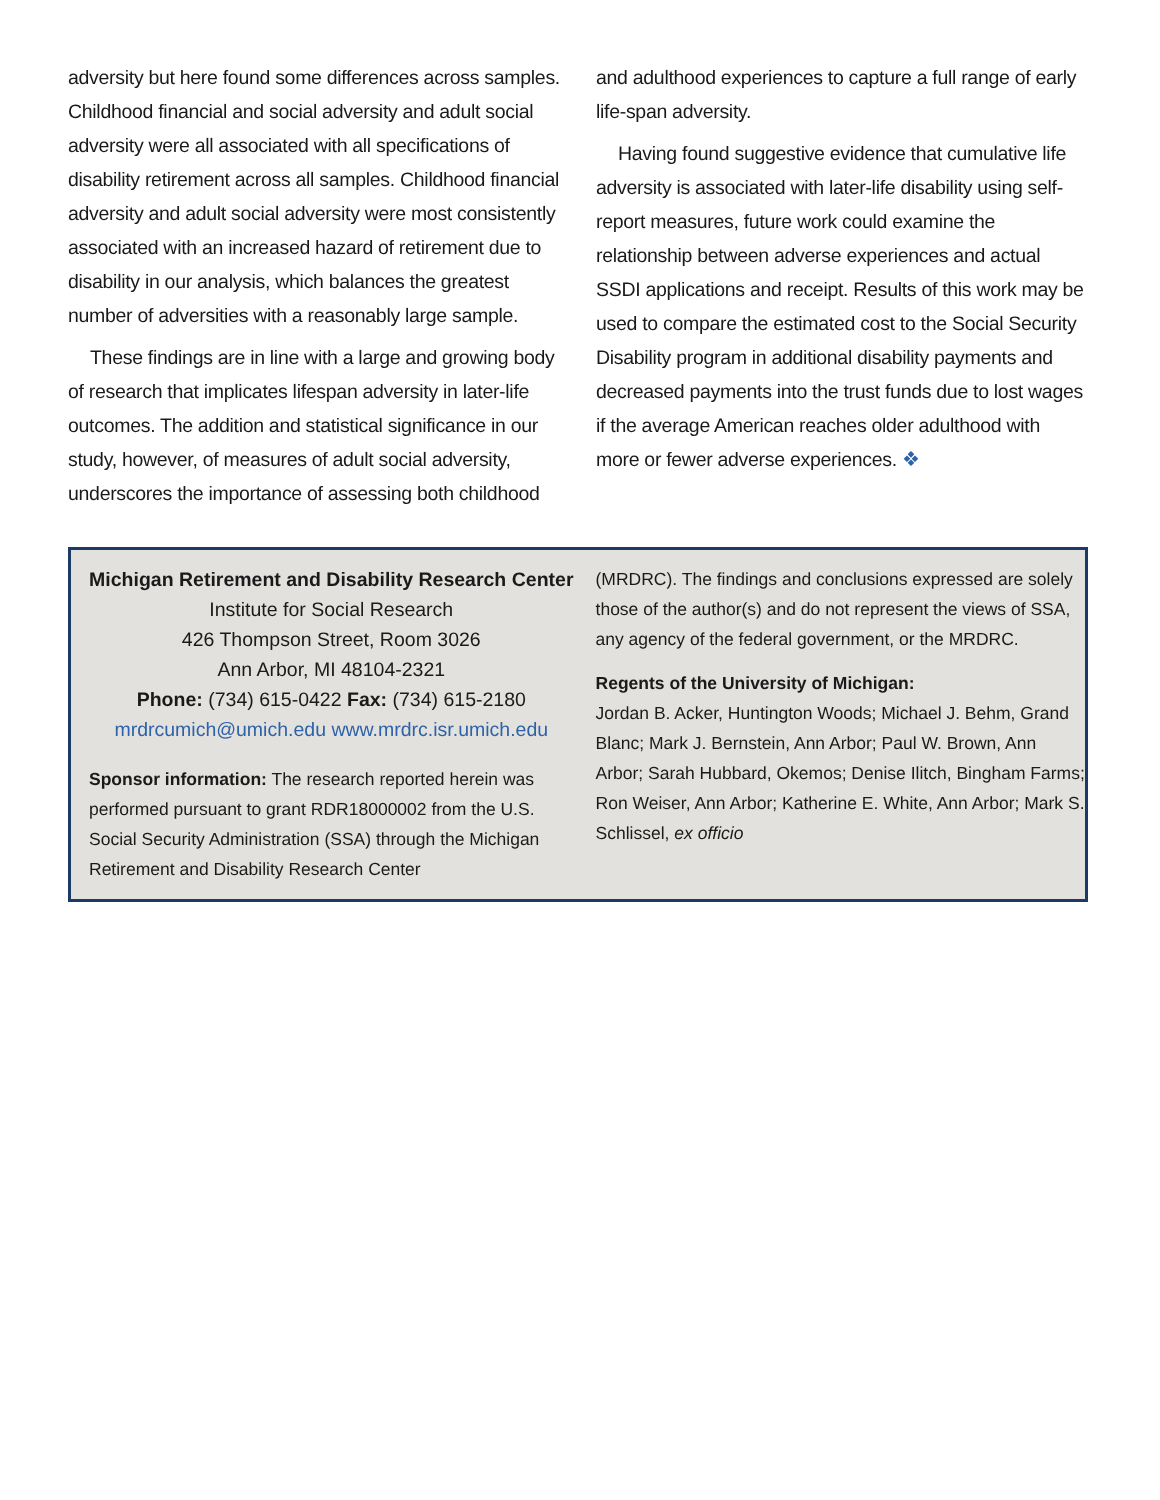adversity but here found some differences across samples. Childhood financial and social adversity and adult social adversity were all associated with all specifications of disability retirement across all samples. Childhood financial adversity and adult social adversity were most consistently associated with an increased hazard of retirement due to disability in our analysis, which balances the greatest number of adversities with a reasonably large sample.
These findings are in line with a large and growing body of research that implicates lifespan adversity in later-life outcomes. The addition and statistical significance in our study, however, of measures of adult social adversity, underscores the importance of assessing both childhood
and adulthood experiences to capture a full range of early life-span adversity.
Having found suggestive evidence that cumulative life adversity is associated with later-life disability using self-report measures, future work could examine the relationship between adverse experiences and actual SSDI applications and receipt. Results of this work may be used to compare the estimated cost to the Social Security Disability program in additional disability payments and decreased payments into the trust funds due to lost wages if the average American reaches older adulthood with more or fewer adverse experiences. ❖
Michigan Retirement and Disability Research Center
Institute for Social Research
426 Thompson Street, Room 3026
Ann Arbor, MI 48104-2321
Phone: (734) 615-0422 Fax: (734) 615-2180
mrdrcumich@umich.edu www.mrdrc.isr.umich.edu
Sponsor information: The research reported herein was performed pursuant to grant RDR18000002 from the U.S. Social Security Administration (SSA) through the Michigan Retirement and Disability Research Center
(MRDRC). The findings and conclusions expressed are solely those of the author(s) and do not represent the views of SSA, any agency of the federal government, or the MRDRC.
Regents of the University of Michigan:
Jordan B. Acker, Huntington Woods; Michael J. Behm, Grand Blanc; Mark J. Bernstein, Ann Arbor; Paul W. Brown, Ann Arbor; Sarah Hubbard, Okemos; Denise Ilitch, Bingham Farms; Ron Weiser, Ann Arbor; Katherine E. White, Ann Arbor; Mark S. Schlissel, ex officio